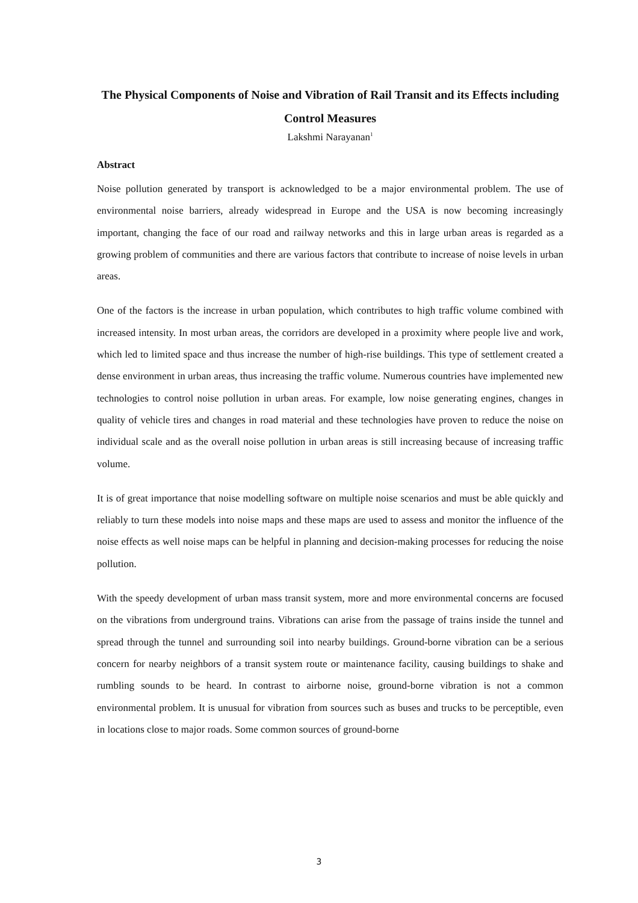The Physical Components of Noise and Vibration of Rail Transit and its Effects including Control Measures
Lakshmi Narayanan<sup>1</sup>
Abstract
Noise pollution generated by transport is acknowledged to be a major environmental problem. The use of environmental noise barriers, already widespread in Europe and the USA is now becoming increasingly important, changing the face of our road and railway networks and this in large urban areas is regarded as a growing problem of communities and there are various factors that contribute to increase of noise levels in urban areas.
One of the factors is the increase in urban population, which contributes to high traffic volume combined with increased intensity. In most urban areas, the corridors are developed in a proximity where people live and work, which led to limited space and thus increase the number of high-rise buildings. This type of settlement created a dense environment in urban areas, thus increasing the traffic volume. Numerous countries have implemented new technologies to control noise pollution in urban areas. For example, low noise generating engines, changes in quality of vehicle tires and changes in road material and these technologies have proven to reduce the noise on individual scale and as the overall noise pollution in urban areas is still increasing because of increasing traffic volume.
It is of great importance that noise modelling software on multiple noise scenarios and must be able quickly and reliably to turn these models into noise maps and these maps are used to assess and monitor the influence of the noise effects as well noise maps can be helpful in planning and decision-making processes for reducing the noise pollution.
With the speedy development of urban mass transit system, more and more environmental concerns are focused on the vibrations from underground trains. Vibrations can arise from the passage of trains inside the tunnel and spread through the tunnel and surrounding soil into nearby buildings. Ground-borne vibration can be a serious concern for nearby neighbors of a transit system route or maintenance facility, causing buildings to shake and rumbling sounds to be heard. In contrast to airborne noise, ground-borne vibration is not a common environmental problem. It is unusual for vibration from sources such as buses and trucks to be perceptible, even in locations close to major roads. Some common sources of ground-borne
3